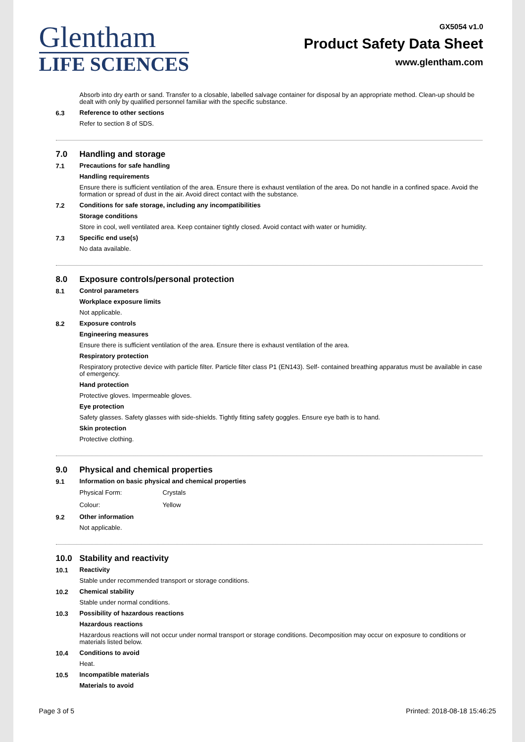Glentham
LIFE SCIENCES
GX5054 v1.0
Product Safety Data Sheet
www.glentham.com
Absorb into dry earth or sand. Transfer to a closable, labelled salvage container for disposal by an appropriate method. Clean-up should be dealt with only by qualified personnel familiar with the specific substance.
6.3
Reference to other sections
Refer to section 8 of SDS.
7.0 Handling and storage
7.1
Precautions for safe handling
Handling requirements
Ensure there is sufficient ventilation of the area. Ensure there is exhaust ventilation of the area. Do not handle in a confined space. Avoid the formation or spread of dust in the air. Avoid direct contact with the substance.
7.2
Conditions for safe storage, including any incompatibilities
Storage conditions
Store in cool, well ventilated area. Keep container tightly closed. Avoid contact with water or humidity.
7.3
Specific end use(s)
No data available.
8.0 Exposure controls/personal protection
8.1
Control parameters
Workplace exposure limits
Not applicable.
8.2
Exposure controls
Engineering measures
Ensure there is sufficient ventilation of the area. Ensure there is exhaust ventilation of the area.
Respiratory protection
Respiratory protective device with particle filter. Particle filter class P1 (EN143). Self- contained breathing apparatus must be available in case of emergency.
Hand protection
Protective gloves. Impermeable gloves.
Eye protection
Safety glasses. Safety glasses with side-shields. Tightly fitting safety goggles. Ensure eye bath is to hand.
Skin protection
Protective clothing.
9.0 Physical and chemical properties
9.1
Information on basic physical and chemical properties
| Physical Form: | Crystals |
| Colour: | Yellow |
9.2
Other information
Not applicable.
10.0 Stability and reactivity
10.1
Reactivity
Stable under recommended transport or storage conditions.
10.2
Chemical stability
Stable under normal conditions.
10.3
Possibility of hazardous reactions
Hazardous reactions
Hazardous reactions will not occur under normal transport or storage conditions. Decomposition may occur on exposure to conditions or materials listed below.
10.4
Conditions to avoid
Heat.
10.5
Incompatible materials
Materials to avoid
Page 3 of 5 Printed: 2018-08-18 15:46:25